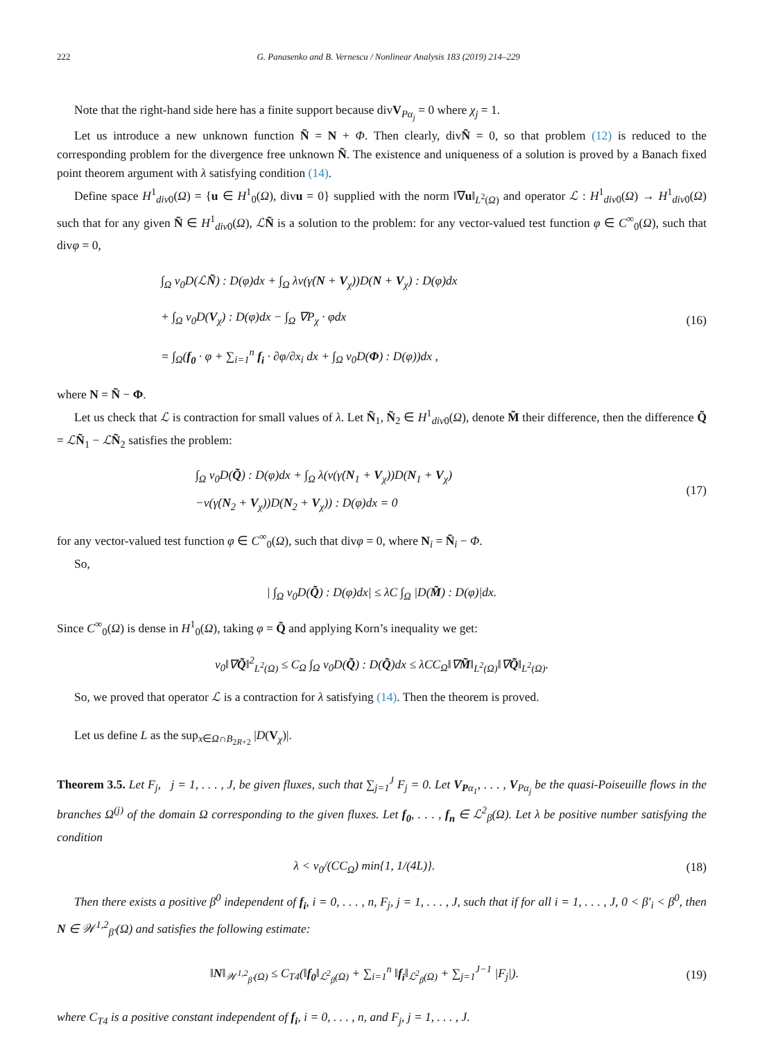222 G. Panasenko and B. Vernescu / Nonlinear Analysis 183 (2019) 214–229
Note that the right-hand side here has a finite support because divV<sub>Pα<sub>j</sub></sub> = 0 where χ<sub>j</sub> = 1.
Let us introduce a new unknown function Ñ = N + Φ. Then clearly, divÑ = 0, so that problem (12) is reduced to the corresponding problem for the divergence free unknown Ñ. The existence and uniqueness of a solution is proved by a Banach fixed point theorem argument with λ satisfying condition (14).
Define space H<sup>1</sup><sub>div0</sub>(Ω) = {u ∈ H<sup>1</sup><sub>0</sub>(Ω), divu = 0} supplied with the norm ‖∇u‖<sub>L<sup>2</sup>(Ω)</sub> and operator ℒ : H<sup>1</sup><sub>div0</sub>(Ω) → H<sup>1</sup><sub>div0</sub>(Ω) such that for any given Ñ ∈ H<sup>1</sup><sub>div0</sub>(Ω), ℒÑ is a solution to the problem: for any vector-valued test function φ ∈ C<sup>∞</sup><sub>0</sub>(Ω), such that divφ = 0,
∫<sub>Ω</sub> ν<sub>0</sub>D(ℒÑ) : D(φ)dx + ∫<sub>Ω</sub> λν(γ̇(N + V<sub>χ</sub>))D(N + V<sub>χ</sub>) : D(φ)dx
+ ∫<sub>Ω</sub> ν<sub>0</sub>D(V<sub>χ</sub>) : D(φ)dx − ∫<sub>Ω</sub> ∇P<sub>χ</sub> · φdx
= ∫<sub>Ω</sub>(f<sub>0</sub> · φ + ∑<sub>i=1</sub><sup>n</sup> f<sub>i</sub> · ∂φ/∂x<sub>i</sub> dx + ∫<sub>Ω</sub> ν<sub>0</sub>D(Φ) : D(φ))dx ,
(16)
where N = Ñ − Φ.
Let us check that ℒ is contraction for small values of λ. Let Ñ<sub>1</sub>, Ñ<sub>2</sub> ∈ H<sup>1</sup><sub>div0</sub>(Ω), denote M̃ their difference, then the difference Q̃ = ℒÑ<sub>1</sub> − ℒÑ<sub>2</sub> satisfies the problem:
∫<sub>Ω</sub> ν<sub>0</sub>D(Q̃) : D(φ)dx + ∫<sub>Ω</sub> λ(ν(γ̇(N<sub>1</sub> + V<sub>χ</sub>))D(N<sub>1</sub> + V<sub>χ</sub>)
−ν(γ̇(N<sub>2</sub> + V<sub>χ</sub>))D(N<sub>2</sub> + V<sub>χ</sub>)) : D(φ)dx = 0
(17)
for any vector-valued test function φ ∈ C<sup>∞</sup><sub>0</sub>(Ω), such that divφ = 0, where N<sub>i</sub> = Ñ<sub>i</sub> − Φ.
So,
| ∫<sub>Ω</sub> ν<sub>0</sub>D(Q̃) : D(φ)dx| ≤ λC ∫<sub>Ω</sub> |D(M̃) : D(φ)|dx.
Since C<sup>∞</sup><sub>0</sub>(Ω) is dense in H<sup>1</sup><sub>0</sub>(Ω), taking φ = Q̃ and applying Korn’s inequality we get:
ν<sub>0</sub>‖∇Q̃‖<sup>2</sup><sub>L<sup>2</sup>(Ω)</sub> ≤ C<sub>Ω</sub> ∫<sub>Ω</sub> ν<sub>0</sub>D(Q̃) : D(Q̃)dx ≤ λCC<sub>Ω</sub>‖∇M̃‖<sub>L<sup>2</sup>(Ω)</sub>‖∇Q̃‖<sub>L<sup>2</sup>(Ω)</sub>.
So, we proved that operator ℒ is a contraction for λ satisfying (14). Then the theorem is proved.
Let us define L as the sup<sub>x∈Ω∩B<sub>2R+2</sub></sub> |D(V<sub>χ</sub>)|.
Theorem 3.5. Let F<sub>j</sub>, j = 1, . . . , J, be given fluxes, such that ∑<sub>j=1</sub><sup>J</sup> F<sub>j</sub> = 0. Let V<sub>Pα<sub>1</sub></sub>, . . . , V<sub>Pα<sub>j</sub></sub> be the quasi-Poiseuille flows in the branches Ω<sup>(j)</sup> of the domain Ω corresponding to the given fluxes. Let f<sub>0</sub>, . . . , f<sub>n</sub> ∈ ℒ<sup>2</sup><sub>β</sub>(Ω). Let λ be positive number satisfying the condition
λ < ν<sub>0</sub>/(CC<sub>Ω</sub>) min{1, 1/(4L)}. (18)
Then there exists a positive β<sup>0</sup> independent of f<sub>i</sub>, i = 0, . . . , n, F<sub>j</sub>, j = 1, . . . , J, such that if for all i = 1, . . . , J, 0 < β′<sub>i</sub> < β<sup>0</sup>, then N ∈ 𝒲<sup>1,2</sup><sub>β′</sub>(Ω) and satisfies the following estimate:
‖N‖<sub>𝒲<sup>1,2</sup><sub>β′</sub>(Ω)</sub> ≤ C<sub>T4</sub>(‖f<sub>0</sub>‖<sub>ℒ<sup>2</sup><sub>β</sub>(Ω)</sub> + ∑<sub>i=1</sub><sup>n</sup> ‖f<sub>i</sub>‖<sub>ℒ<sup>2</sup><sub>β</sub>(Ω)</sub> + ∑<sub>j=1</sub><sup>J−1</sup> |F<sub>j</sub>|).
(19)
where C<sub>T4</sub> is a positive constant independent of f<sub>i</sub>, i = 0, . . . , n, and F<sub>j</sub>, j = 1, . . . , J.